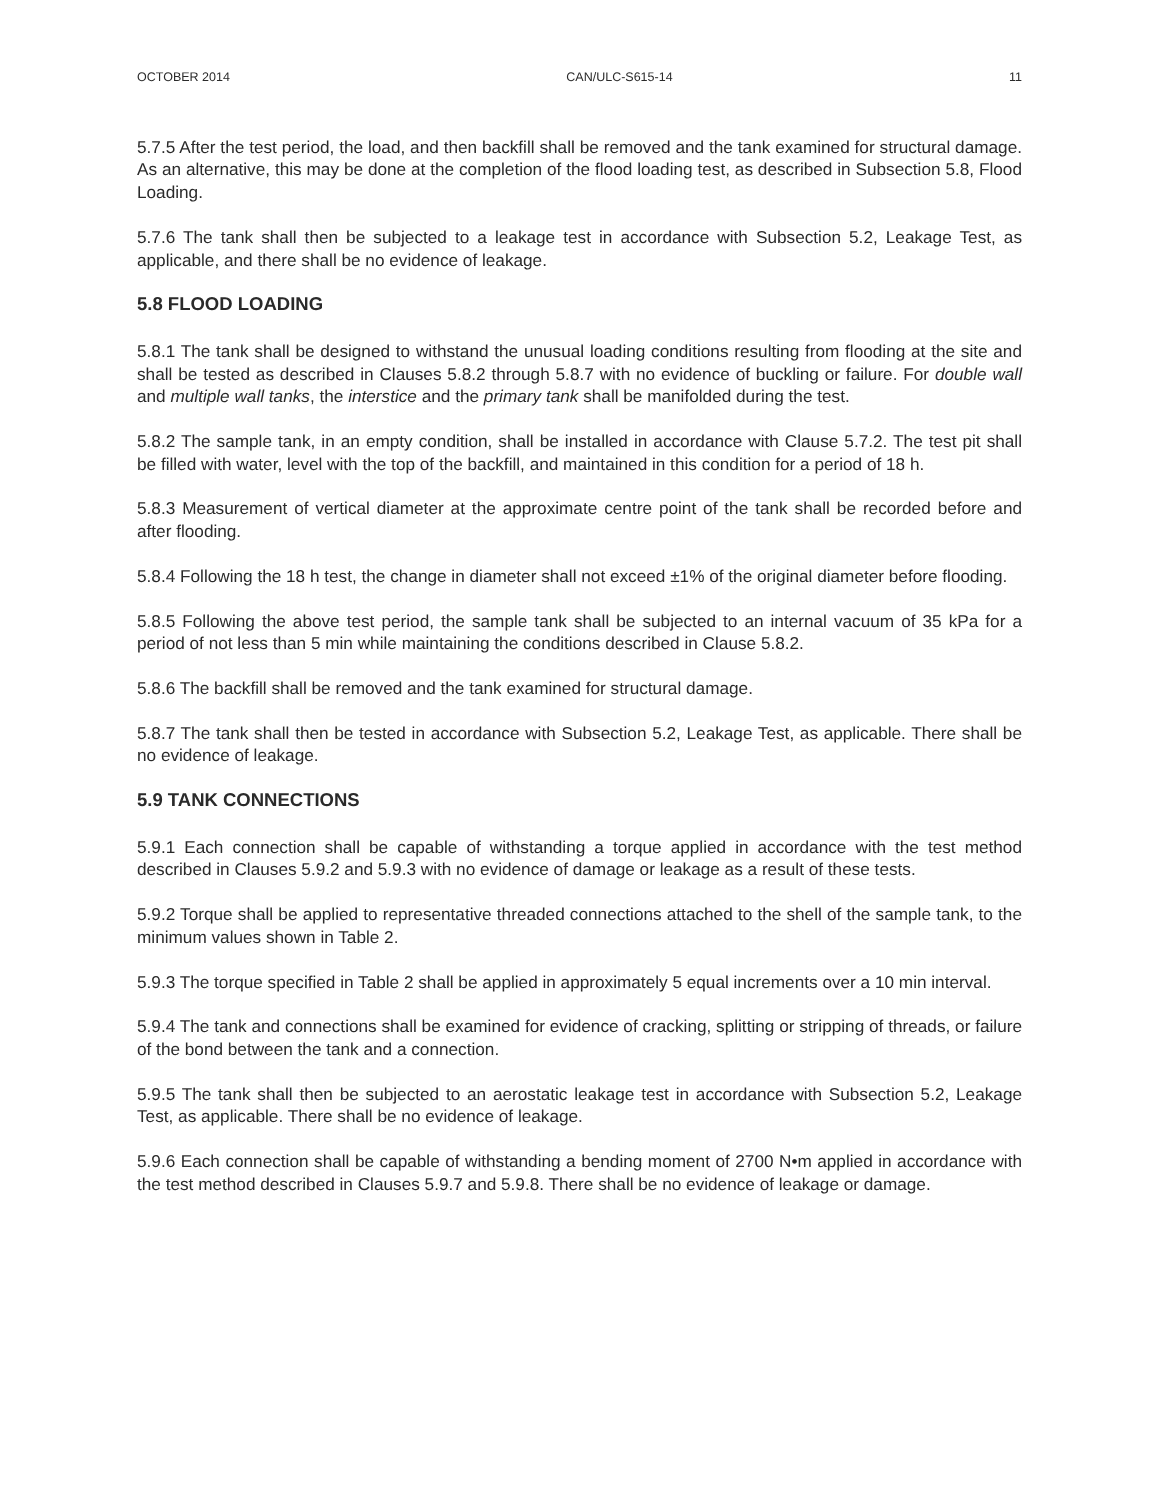OCTOBER 2014 CAN/ULC-S615-14 11
5.7.5 After the test period, the load, and then backfill shall be removed and the tank examined for structural damage. As an alternative, this may be done at the completion of the flood loading test, as described in Subsection 5.8, Flood Loading.
5.7.6 The tank shall then be subjected to a leakage test in accordance with Subsection 5.2, Leakage Test, as applicable, and there shall be no evidence of leakage.
5.8 FLOOD LOADING
5.8.1 The tank shall be designed to withstand the unusual loading conditions resulting from flooding at the site and shall be tested as described in Clauses 5.8.2 through 5.8.7 with no evidence of buckling or failure. For double wall and multiple wall tanks, the interstice and the primary tank shall be manifolded during the test.
5.8.2 The sample tank, in an empty condition, shall be installed in accordance with Clause 5.7.2. The test pit shall be filled with water, level with the top of the backfill, and maintained in this condition for a period of 18 h.
5.8.3 Measurement of vertical diameter at the approximate centre point of the tank shall be recorded before and after flooding.
5.8.4 Following the 18 h test, the change in diameter shall not exceed ±1% of the original diameter before flooding.
5.8.5 Following the above test period, the sample tank shall be subjected to an internal vacuum of 35 kPa for a period of not less than 5 min while maintaining the conditions described in Clause 5.8.2.
5.8.6 The backfill shall be removed and the tank examined for structural damage.
5.8.7 The tank shall then be tested in accordance with Subsection 5.2, Leakage Test, as applicable. There shall be no evidence of leakage.
5.9 TANK CONNECTIONS
5.9.1 Each connection shall be capable of withstanding a torque applied in accordance with the test method described in Clauses 5.9.2 and 5.9.3 with no evidence of damage or leakage as a result of these tests.
5.9.2 Torque shall be applied to representative threaded connections attached to the shell of the sample tank, to the minimum values shown in Table 2.
5.9.3 The torque specified in Table 2 shall be applied in approximately 5 equal increments over a 10 min interval.
5.9.4 The tank and connections shall be examined for evidence of cracking, splitting or stripping of threads, or failure of the bond between the tank and a connection.
5.9.5 The tank shall then be subjected to an aerostatic leakage test in accordance with Subsection 5.2, Leakage Test, as applicable. There shall be no evidence of leakage.
5.9.6 Each connection shall be capable of withstanding a bending moment of 2700 N•m applied in accordance with the test method described in Clauses 5.9.7 and 5.9.8. There shall be no evidence of leakage or damage.